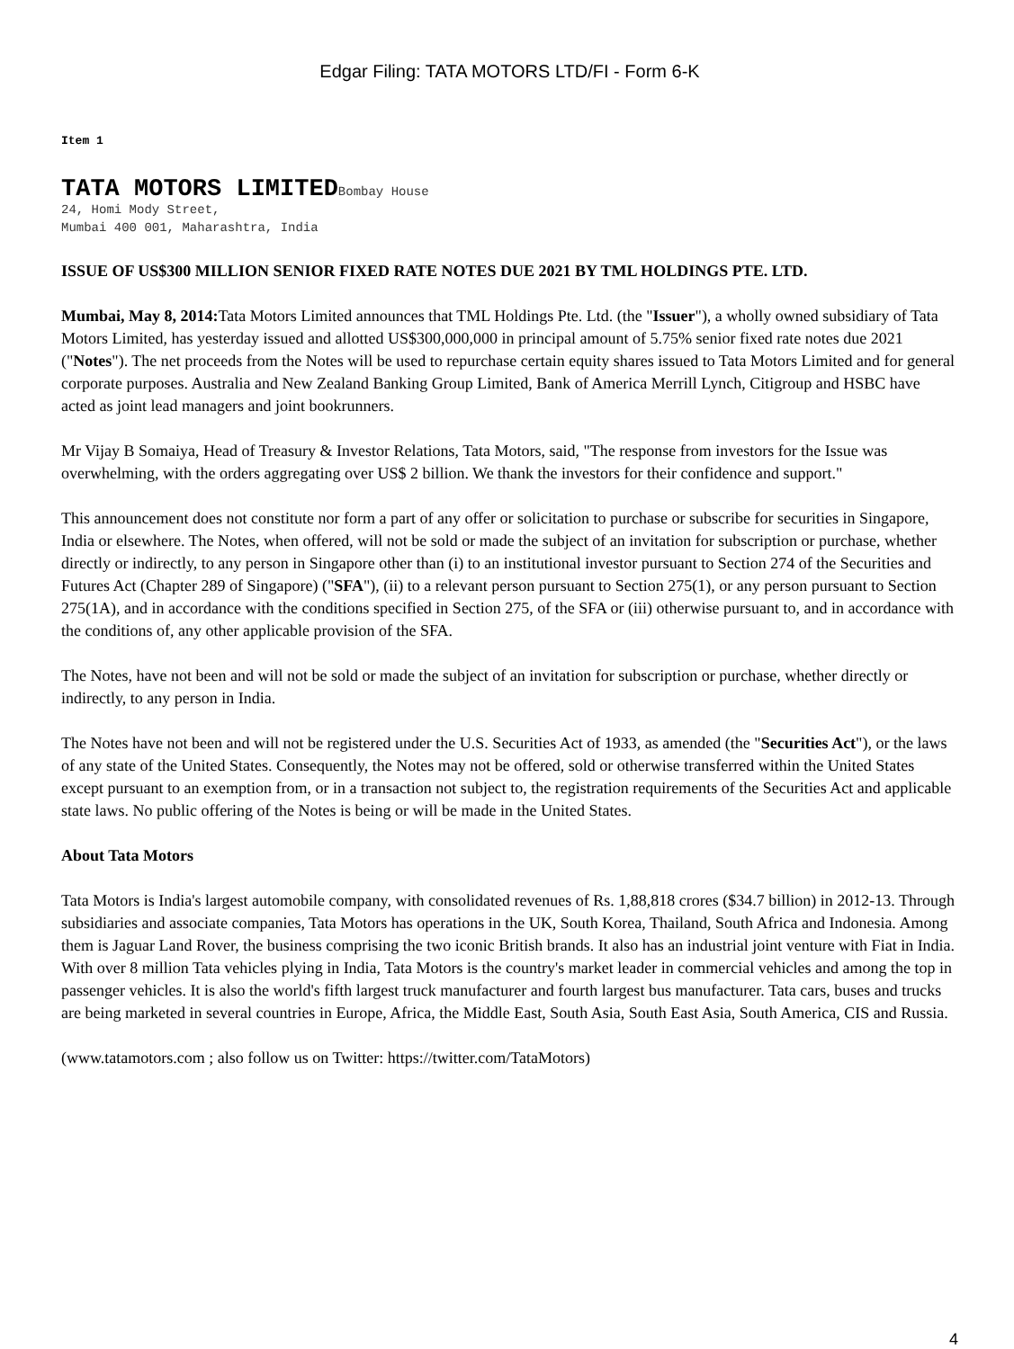Edgar Filing: TATA MOTORS LTD/FI - Form 6-K
Item 1
TATA MOTORS LIMITEDBombay House
24, Homi Mody Street,
Mumbai 400 001, Maharashtra, India
ISSUE OF US$300 MILLION SENIOR FIXED RATE NOTES DUE 2021 BY TML HOLDINGS PTE. LTD.
Mumbai, May 8, 2014: Tata Motors Limited announces that TML Holdings Pte. Ltd. (the "Issuer"), a wholly owned subsidiary of Tata Motors Limited, has yesterday issued and allotted US$300,000,000 in principal amount of 5.75% senior fixed rate notes due 2021 ("Notes"). The net proceeds from the Notes will be used to repurchase certain equity shares issued to Tata Motors Limited and for general corporate purposes. Australia and New Zealand Banking Group Limited, Bank of America Merrill Lynch, Citigroup and HSBC have acted as joint lead managers and joint bookrunners.
Mr Vijay B Somaiya, Head of Treasury & Investor Relations, Tata Motors, said, "The response from investors for the Issue was overwhelming, with the orders aggregating over US$ 2 billion. We thank the investors for their confidence and support."
This announcement does not constitute nor form a part of any offer or solicitation to purchase or subscribe for securities in Singapore, India or elsewhere. The Notes, when offered, will not be sold or made the subject of an invitation for subscription or purchase, whether directly or indirectly, to any person in Singapore other than (i) to an institutional investor pursuant to Section 274 of the Securities and Futures Act (Chapter 289 of Singapore) ("SFA"), (ii) to a relevant person pursuant to Section 275(1), or any person pursuant to Section 275(1A), and in accordance with the conditions specified in Section 275, of the SFA or (iii) otherwise pursuant to, and in accordance with the conditions of, any other applicable provision of the SFA.
The Notes, have not been and will not be sold or made the subject of an invitation for subscription or purchase, whether directly or indirectly, to any person in India.
The Notes have not been and will not be registered under the U.S. Securities Act of 1933, as amended (the "Securities Act"), or the laws of any state of the United States. Consequently, the Notes may not be offered, sold or otherwise transferred within the United States except pursuant to an exemption from, or in a transaction not subject to, the registration requirements of the Securities Act and applicable state laws. No public offering of the Notes is being or will be made in the United States.
About Tata Motors
Tata Motors is India's largest automobile company, with consolidated revenues of Rs. 1,88,818 crores ($34.7 billion) in 2012-13. Through subsidiaries and associate companies, Tata Motors has operations in the UK, South Korea, Thailand, South Africa and Indonesia. Among them is Jaguar Land Rover, the business comprising the two iconic British brands. It also has an industrial joint venture with Fiat in India. With over 8 million Tata vehicles plying in India, Tata Motors is the country's market leader in commercial vehicles and among the top in passenger vehicles. It is also the world's fifth largest truck manufacturer and fourth largest bus manufacturer. Tata cars, buses and trucks are being marketed in several countries in Europe, Africa, the Middle East, South Asia, South East Asia, South America, CIS and Russia.
(www.tatamotors.com ; also follow us on Twitter: https://twitter.com/TataMotors)
4